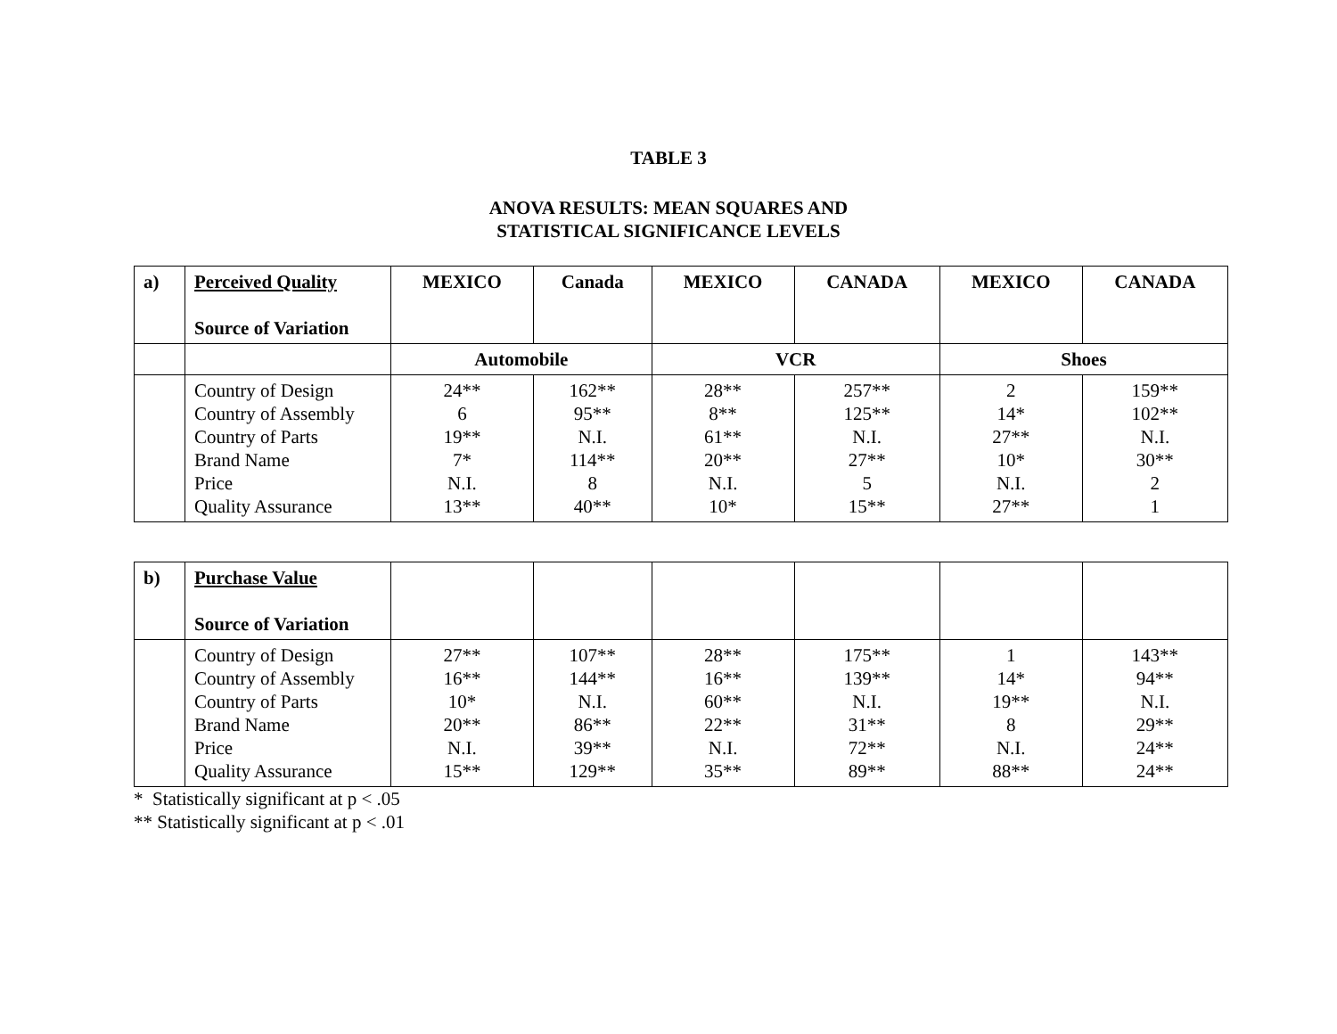TABLE 3
ANOVA RESULTS: MEAN SQUARES AND
STATISTICAL SIGNIFICANCE LEVELS
| a) | Perceived Quality Source of Variation | MEXICO | Canada | MEXICO | CANADA | MEXICO | CANADA |
| --- | --- | --- | --- | --- | --- | --- | --- |
| | | Automobile | | VCR | | Shoes | |
| | Country of Design Country of Assembly Country of Parts Brand Name Price Quality Assurance | 24** 6 19** 7* N.I. 13** | 162** 95** N.I. 114** 8 40** | 28** 8** 61** 20** N.I. 10* | 257** 125** N.I. 27** 5 15** | 2 14* 27** 10* N.I. 27** | 159** 102** N.I. 30** 2 1 |
| b) | Purchase Value Source of Variation | | | | | | |
| | Country of Design Country of Assembly Country of Parts Brand Name Price Quality Assurance | 27** 16** 10* 20** N.I. 15** | 107** 144** N.I. 86** 39** 129** | 28** 16** 60** 22** N.I. 35** | 175** 139** N.I. 31** 72** 89** | 1 14* 19** 8 N.I. 88** | 143** 94** N.I. 29** 24** 24** |
* Statistically significant at p < .05
** Statistically significant at p < .01